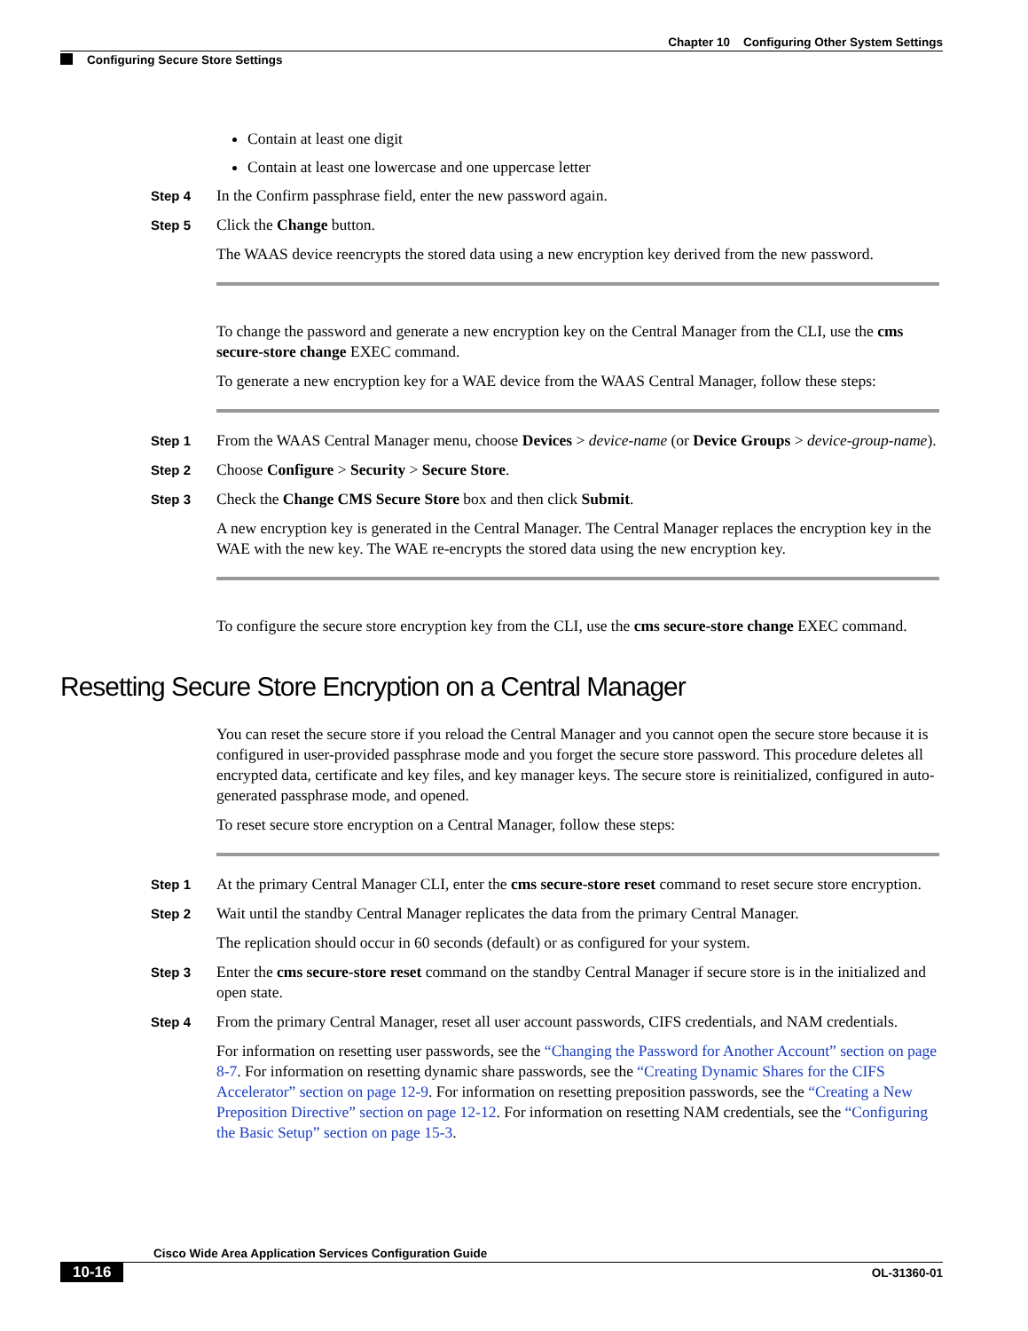Chapter 10 Configuring Other System Settings
Configuring Secure Store Settings
Contain at least one digit
Contain at least one lowercase and one uppercase letter
Step 4
In the Confirm passphrase field, enter the new password again.
Step 5
Click the Change button.
The WAAS device reencrypts the stored data using a new encryption key derived from the new password.
To change the password and generate a new encryption key on the Central Manager from the CLI, use the cms secure-store change EXEC command.
To generate a new encryption key for a WAE device from the WAAS Central Manager, follow these steps:
Step 1
From the WAAS Central Manager menu, choose Devices > device-name (or Device Groups > device-group-name).
Step 2
Choose Configure > Security > Secure Store.
Step 3
Check the Change CMS Secure Store box and then click Submit.
A new encryption key is generated in the Central Manager. The Central Manager replaces the encryption key in the WAE with the new key. The WAE re-encrypts the stored data using the new encryption key.
To configure the secure store encryption key from the CLI, use the cms secure-store change EXEC command.
Resetting Secure Store Encryption on a Central Manager
You can reset the secure store if you reload the Central Manager and you cannot open the secure store because it is configured in user-provided passphrase mode and you forget the secure store password. This procedure deletes all encrypted data, certificate and key files, and key manager keys. The secure store is reinitialized, configured in auto-generated passphrase mode, and opened.
To reset secure store encryption on a Central Manager, follow these steps:
Step 1
At the primary Central Manager CLI, enter the cms secure-store reset command to reset secure store encryption.
Step 2
Wait until the standby Central Manager replicates the data from the primary Central Manager.
The replication should occur in 60 seconds (default) or as configured for your system.
Step 3
Enter the cms secure-store reset command on the standby Central Manager if secure store is in the initialized and open state.
Step 4
From the primary Central Manager, reset all user account passwords, CIFS credentials, and NAM credentials.
For information on resetting user passwords, see the “Changing the Password for Another Account” section on page 8-7. For information on resetting dynamic share passwords, see the “Creating Dynamic Shares for the CIFS Accelerator” section on page 12-9. For information on resetting preposition passwords, see the “Creating a New Preposition Directive” section on page 12-12. For information on resetting NAM credentials, see the “Configuring the Basic Setup” section on page 15-3.
Cisco Wide Area Application Services Configuration Guide
10-16 OL-31360-01